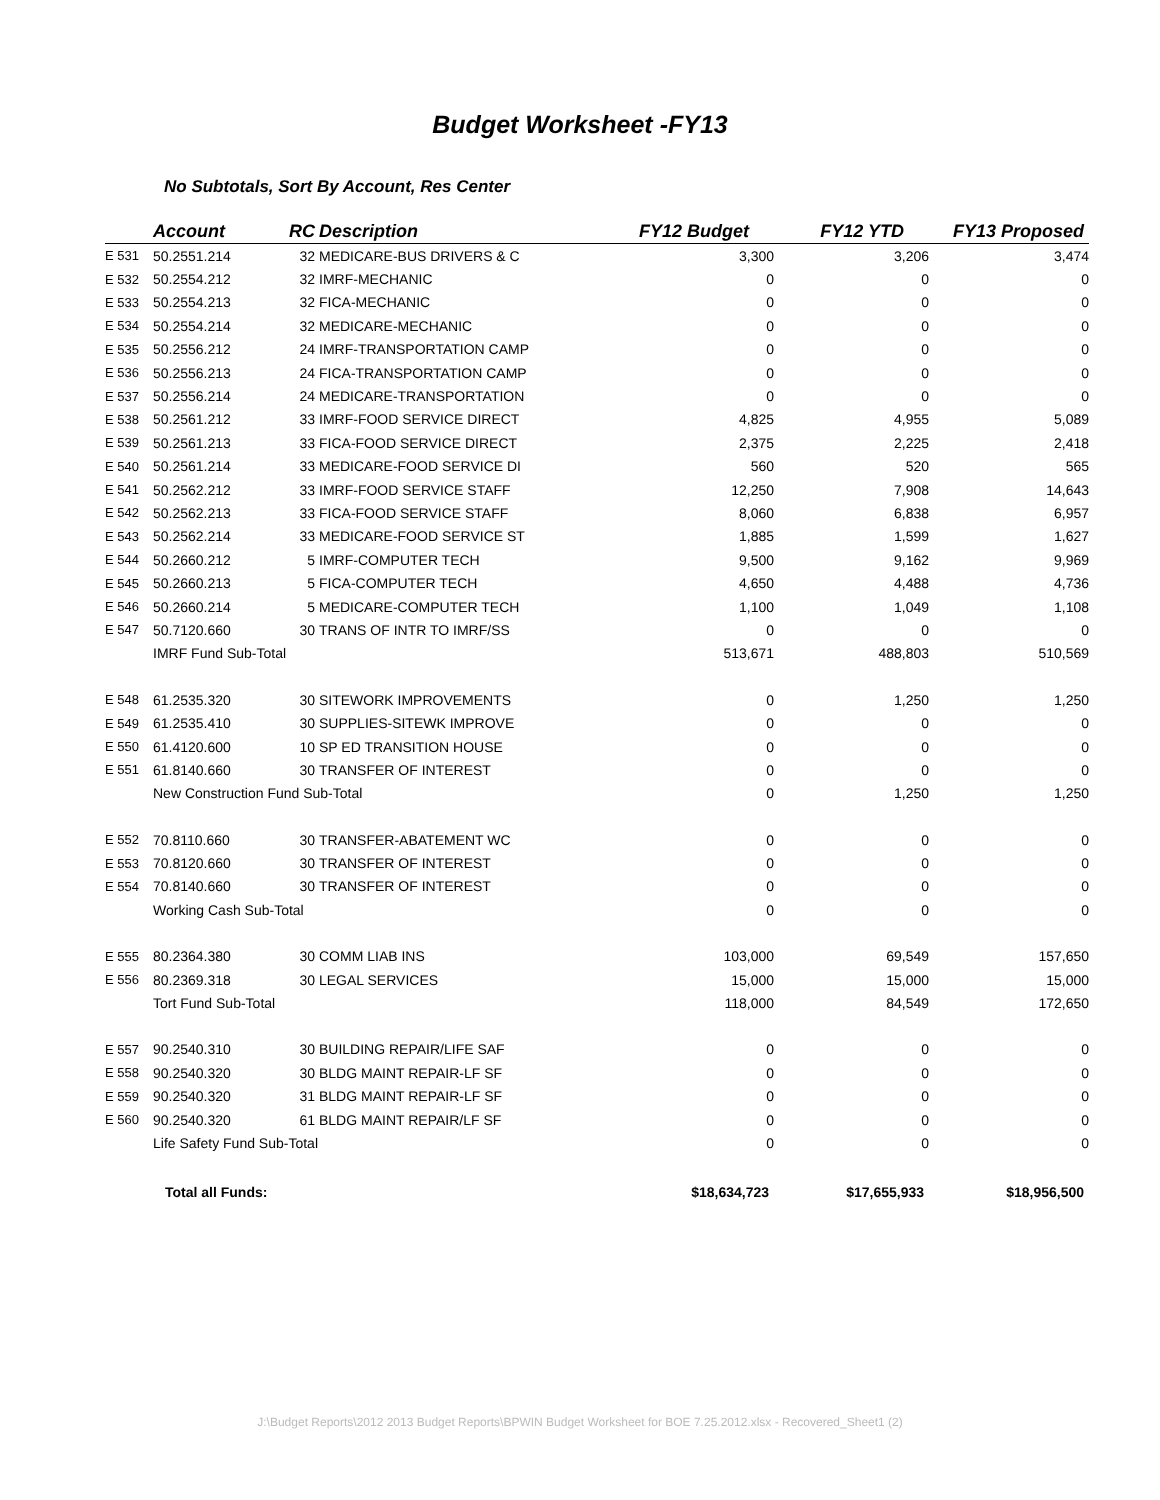Budget Worksheet -FY13
No Subtotals, Sort By Account, Res Center
| | Account | RC | Description | FY12 Budget | FY12 YTD | FY13 Proposed |
| --- | --- | --- | --- | --- | --- | --- |
| E 531 | 50.2551.214 | 32 | MEDICARE-BUS DRIVERS & C | 3,300 | 3,206 | 3,474 |
| E 532 | 50.2554.212 | 32 | IMRF-MECHANIC | 0 | 0 | 0 |
| E 533 | 50.2554.213 | 32 | FICA-MECHANIC | 0 | 0 | 0 |
| E 534 | 50.2554.214 | 32 | MEDICARE-MECHANIC | 0 | 0 | 0 |
| E 535 | 50.2556.212 | 24 | IMRF-TRANSPORTATION CAMP | 0 | 0 | 0 |
| E 536 | 50.2556.213 | 24 | FICA-TRANSPORTATION CAMP | 0 | 0 | 0 |
| E 537 | 50.2556.214 | 24 | MEDICARE-TRANSPORTATION | 0 | 0 | 0 |
| E 538 | 50.2561.212 | 33 | IMRF-FOOD SERVICE DIRECT | 4,825 | 4,955 | 5,089 |
| E 539 | 50.2561.213 | 33 | FICA-FOOD SERVICE DIRECT | 2,375 | 2,225 | 2,418 |
| E 540 | 50.2561.214 | 33 | MEDICARE-FOOD SERVICE DI | 560 | 520 | 565 |
| E 541 | 50.2562.212 | 33 | IMRF-FOOD SERVICE STAFF | 12,250 | 7,908 | 14,643 |
| E 542 | 50.2562.213 | 33 | FICA-FOOD SERVICE STAFF | 8,060 | 6,838 | 6,957 |
| E 543 | 50.2562.214 | 33 | MEDICARE-FOOD SERVICE ST | 1,885 | 1,599 | 1,627 |
| E 544 | 50.2660.212 | 5 | IMRF-COMPUTER TECH | 9,500 | 9,162 | 9,969 |
| E 545 | 50.2660.213 | 5 | FICA-COMPUTER TECH | 4,650 | 4,488 | 4,736 |
| E 546 | 50.2660.214 | 5 | MEDICARE-COMPUTER TECH | 1,100 | 1,049 | 1,108 |
| E 547 | 50.7120.660 | 30 | TRANS OF INTR TO IMRF/SS | 0 | 0 | 0 |
| | IMRF Fund Sub-Total | | | 513,671 | 488,803 | 510,569 |
| E 548 | 61.2535.320 | 30 | SITEWORK IMPROVEMENTS | 0 | 1,250 | 1,250 |
| E 549 | 61.2535.410 | 30 | SUPPLIES-SITEWK IMPROVE | 0 | 0 | 0 |
| E 550 | 61.4120.600 | 10 | SP ED TRANSITION HOUSE | 0 | 0 | 0 |
| E 551 | 61.8140.660 | 30 | TRANSFER OF INTEREST | 0 | 0 | 0 |
| | New Construction Fund Sub-Total | | | 0 | 1,250 | 1,250 |
| E 552 | 70.8110.660 | 30 | TRANSFER-ABATEMENT WC | 0 | 0 | 0 |
| E 553 | 70.8120.660 | 30 | TRANSFER OF INTEREST | 0 | 0 | 0 |
| E 554 | 70.8140.660 | 30 | TRANSFER OF INTEREST | 0 | 0 | 0 |
| | Working Cash Sub-Total | | | 0 | 0 | 0 |
| E 555 | 80.2364.380 | 30 | COMM LIAB INS | 103,000 | 69,549 | 157,650 |
| E 556 | 80.2369.318 | 30 | LEGAL SERVICES | 15,000 | 15,000 | 15,000 |
| | Tort Fund Sub-Total | | | 118,000 | 84,549 | 172,650 |
| E 557 | 90.2540.310 | 30 | BUILDING REPAIR/LIFE SAF | 0 | 0 | 0 |
| E 558 | 90.2540.320 | 30 | BLDG MAINT REPAIR-LF SF | 0 | 0 | 0 |
| E 559 | 90.2540.320 | 31 | BLDG MAINT REPAIR-LF SF | 0 | 0 | 0 |
| E 560 | 90.2540.320 | 61 | BLDG MAINT REPAIR/LF SF | 0 | 0 | 0 |
| | Life Safety Fund Sub-Total | | | 0 | 0 | 0 |
| | Total all Funds: | | | $18,634,723 | $17,655,933 | $18,956,500 |
J:\Budget Reports\2012 2013 Budget Reports\BPWIN Budget Worksheet for BOE 7.25.2012.xlsx - Recovered_Sheet1 (2)